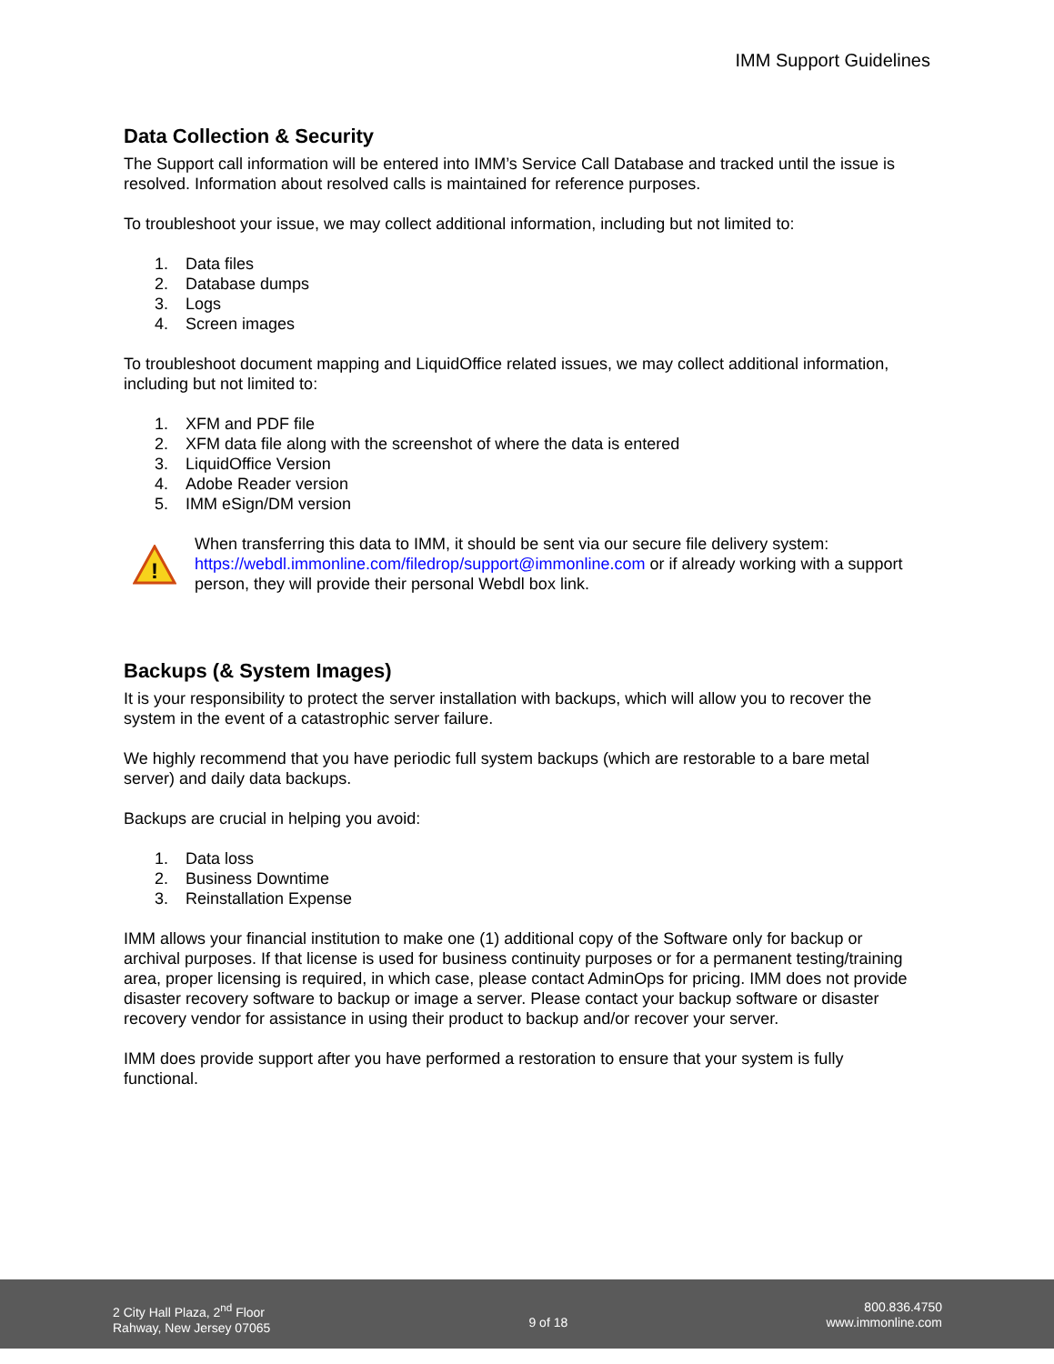IMM Support Guidelines
Data Collection & Security
The Support call information will be entered into IMM’s Service Call Database and tracked until the issue is resolved. Information about resolved calls is maintained for reference purposes.
To troubleshoot your issue, we may collect additional information, including but not limited to:
1. Data files
2. Database dumps
3. Logs
4. Screen images
To troubleshoot document mapping and LiquidOffice related issues, we may collect additional information, including but not limited to:
1. XFM and PDF file
2. XFM data file along with the screenshot of where the data is entered
3. LiquidOffice Version
4. Adobe Reader version
5. IMM eSign/DM version
!
When transferring this data to IMM, it should be sent via our secure file delivery system: https://webdl.immonline.com/filedrop/support@immonline.com or if already working with a support person, they will provide their personal Webdl box link.
Backups (& System Images)
It is your responsibility to protect the server installation with backups, which will allow you to recover the system in the event of a catastrophic server failure.
We highly recommend that you have periodic full system backups (which are restorable to a bare metal server) and daily data backups.
Backups are crucial in helping you avoid:
1. Data loss
2. Business Downtime
3. Reinstallation Expense
IMM allows your financial institution to make one (1) additional copy of the Software only for backup or archival purposes. If that license is used for business continuity purposes or for a permanent testing/training area, proper licensing is required, in which case, please contact AdminOps for pricing. IMM does not provide disaster recovery software to backup or image a server. Please contact your backup software or disaster recovery vendor for assistance in using their product to backup and/or recover your server.
IMM does provide support after you have performed a restoration to ensure that your system is fully functional.
2 City Hall Plaza, 2<sup>nd</sup> Floor
Rahway, New Jersey 07065
9 of 18
800.836.4750
www.immonline.com